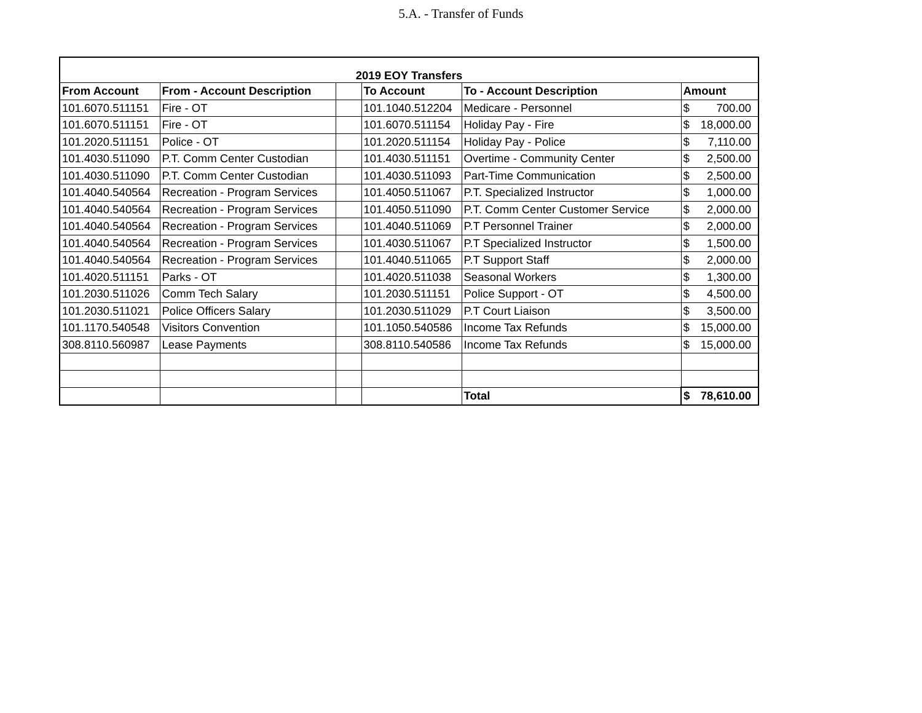5.A. - Transfer of Funds
| 2019 EOY Transfers | | | | | |
| From Account | From - Account Description | | To Account | To - Account Description | Amount |
| 101.6070.511151 | Fire - OT | | 101.1040.512204 | Medicare - Personnel | $ 700.00 |
| 101.6070.511151 | Fire - OT | | 101.6070.511154 | Holiday Pay - Fire | $ 18,000.00 |
| 101.2020.511151 | Police - OT | | 101.2020.511154 | Holiday Pay - Police | $ 7,110.00 |
| 101.4030.511090 | P.T. Comm Center Custodian | | 101.4030.511151 | Overtime - Community Center | $ 2,500.00 |
| 101.4030.511090 | P.T. Comm Center Custodian | | 101.4030.511093 | Part-Time Communication | $ 2,500.00 |
| 101.4040.540564 | Recreation - Program Services | | 101.4050.511067 | P.T. Specialized Instructor | $ 1,000.00 |
| 101.4040.540564 | Recreation - Program Services | | 101.4050.511090 | P.T. Comm Center Customer Service | $ 2,000.00 |
| 101.4040.540564 | Recreation - Program Services | | 101.4040.511069 | P.T Personnel Trainer | $ 2,000.00 |
| 101.4040.540564 | Recreation - Program Services | | 101.4030.511067 | P.T Specialized Instructor | $ 1,500.00 |
| 101.4040.540564 | Recreation - Program Services | | 101.4040.511065 | P.T Support Staff | $ 2,000.00 |
| 101.4020.511151 | Parks - OT | | 101.4020.511038 | Seasonal Workers | $ 1,300.00 |
| 101.2030.511026 | Comm Tech Salary | | 101.2030.511151 | Police Support - OT | $ 4,500.00 |
| 101.2030.511021 | Police Officers Salary | | 101.2030.511029 | P.T Court Liaison | $ 3,500.00 |
| 101.1170.540548 | Visitors Convention | | 101.1050.540586 | Income Tax Refunds | $ 15,000.00 |
| 308.8110.560987 | Lease Payments | | 308.8110.540586 | Income Tax Refunds | $ 15,000.00 |
| | | | | Total | $ 78,610.00 |